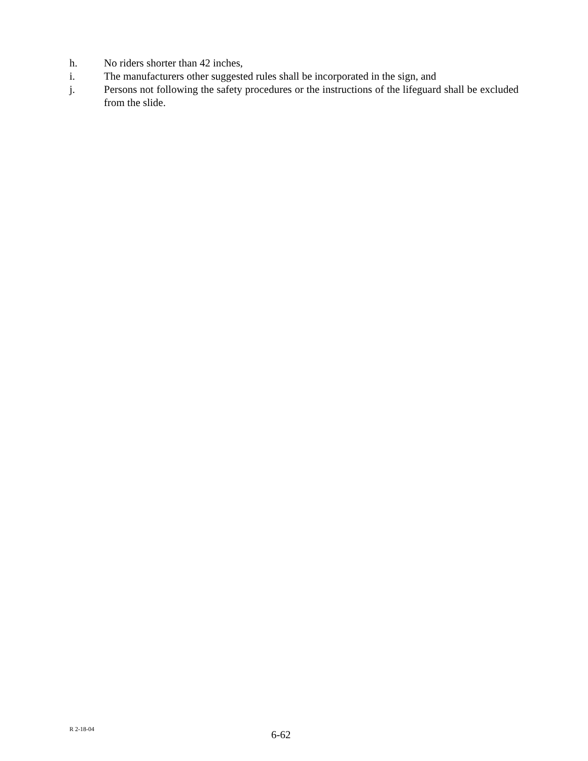h. No riders shorter than 42 inches,
i. The manufacturers other suggested rules shall be incorporated in the sign, and
j. Persons not following the safety procedures or the instructions of the lifeguard shall be excluded from the slide.
R 2-18-04 6-62